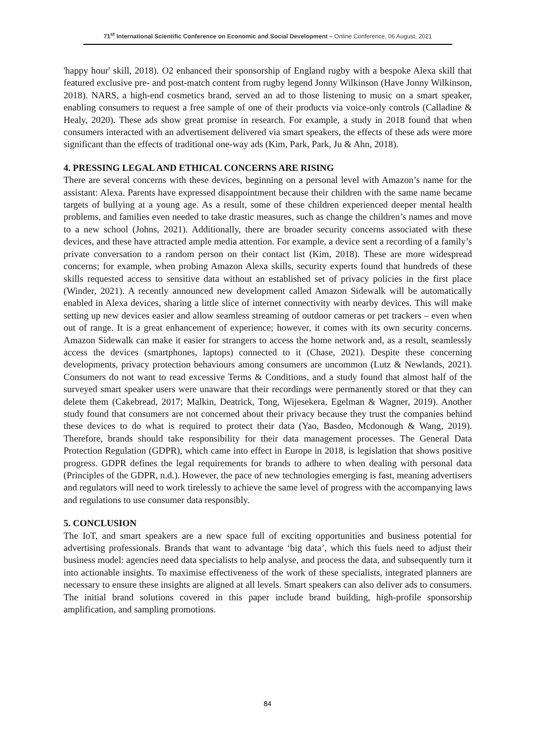71<sup>st</sup> International Scientific Conference on Economic and Social Development – Online Conference, 06 August, 2021
'happy hour' skill, 2018). O2 enhanced their sponsorship of England rugby with a bespoke Alexa skill that featured exclusive pre- and post-match content from rugby legend Jonny Wilkinson (Have Jonny Wilkinson, 2018). NARS, a high-end cosmetics brand, served an ad to those listening to music on a smart speaker, enabling consumers to request a free sample of one of their products via voice-only controls (Calladine & Healy, 2020). These ads show great promise in research. For example, a study in 2018 found that when consumers interacted with an advertisement delivered via smart speakers, the effects of these ads were more significant than the effects of traditional one-way ads (Kim, Park, Park, Ju & Ahn, 2018).
4. PRESSING LEGAL AND ETHICAL CONCERNS ARE RISING
There are several concerns with these devices, beginning on a personal level with Amazon’s name for the assistant: Alexa. Parents have expressed disappointment because their children with the same name became targets of bullying at a young age. As a result, some of these children experienced deeper mental health problems, and families even needed to take drastic measures, such as change the children’s names and move to a new school (Johns, 2021). Additionally, there are broader security concerns associated with these devices, and these have attracted ample media attention. For example, a device sent a recording of a family’s private conversation to a random person on their contact list (Kim, 2018). These are more widespread concerns; for example, when probing Amazon Alexa skills, security experts found that hundreds of these skills requested access to sensitive data without an established set of privacy policies in the first place (Winder, 2021). A recently announced new development called Amazon Sidewalk will be automatically enabled in Alexa devices, sharing a little slice of internet connectivity with nearby devices. This will make setting up new devices easier and allow seamless streaming of outdoor cameras or pet trackers – even when out of range. It is a great enhancement of experience; however, it comes with its own security concerns. Amazon Sidewalk can make it easier for strangers to access the home network and, as a result, seamlessly access the devices (smartphones, laptops) connected to it (Chase, 2021). Despite these concerning developments, privacy protection behaviours among consumers are uncommon (Lutz & Newlands, 2021). Consumers do not want to read excessive Terms & Conditions, and a study found that almost half of the surveyed smart speaker users were unaware that their recordings were permanently stored or that they can delete them (Cakebread, 2017; Malkin, Deatrick, Tong, Wijesekera, Egelman & Wagner, 2019). Another study found that consumers are not concerned about their privacy because they trust the companies behind these devices to do what is required to protect their data (Yao, Basdeo, Mcdonough & Wang, 2019). Therefore, brands should take responsibility for their data management processes. The General Data Protection Regulation (GDPR), which came into effect in Europe in 2018, is legislation that shows positive progress. GDPR defines the legal requirements for brands to adhere to when dealing with personal data (Principles of the GDPR, n.d.). However, the pace of new technologies emerging is fast, meaning advertisers and regulators will need to work tirelessly to achieve the same level of progress with the accompanying laws and regulations to use consumer data responsibly.
5. CONCLUSION
The IoT, and smart speakers are a new space full of exciting opportunities and business potential for advertising professionals. Brands that want to advantage ‘big data’, which this fuels need to adjust their business model: agencies need data specialists to help analyse, and process the data, and subsequently turn it into actionable insights. To maximise effectiveness of the work of these specialists, integrated planners are necessary to ensure these insights are aligned at all levels. Smart speakers can also deliver ads to consumers. The initial brand solutions covered in this paper include brand building, high-profile sponsorship amplification, and sampling promotions.
84